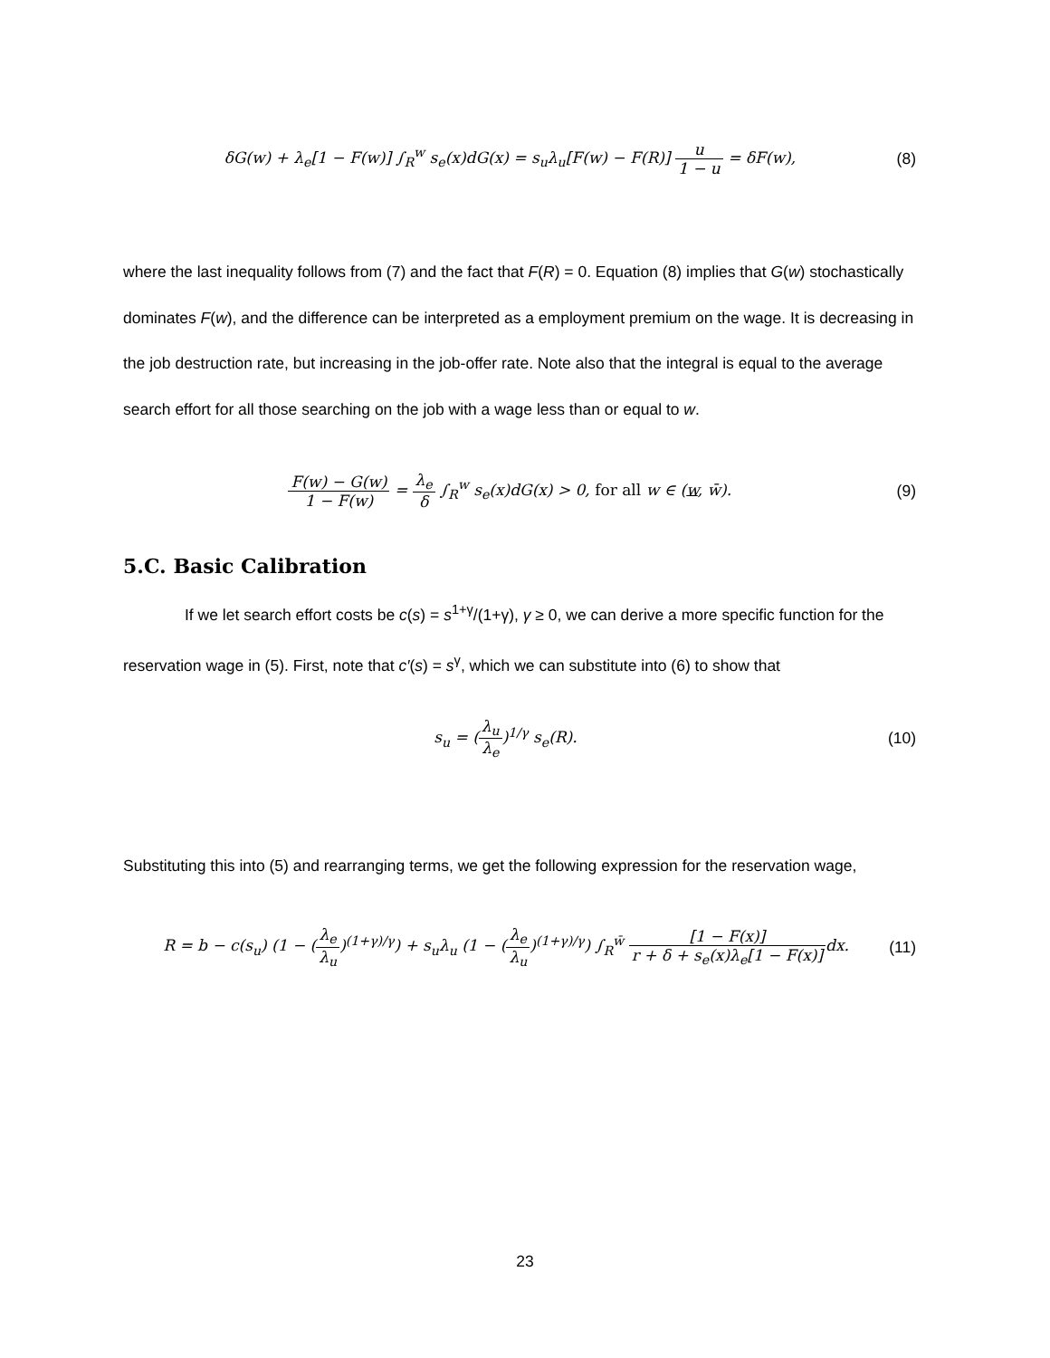δG(w) + λ<sub>e</sub>[1 − F(w)] ∫<sub>R</sub><sup>w</sup> s<sub>e</sub>(x)dG(x) = s<sub>u</sub>λ<sub>u</sub>[F(w) − F(R)] u 1 − u = δF(w),
(8)
where the last inequality follows from (7) and the fact that F(R) = 0. Equation (8) implies that G(w) stochastically dominates F(w), and the difference can be interpreted as a employment premium on the wage. It is decreasing in the job destruction rate, but increasing in the job-offer rate. Note also that the integral is equal to the average search effort for all those searching on the job with a wage less than or equal to w.
F(w) − G(w) 1 − F(w) = λ<sub>e</sub> δ ∫<sub>R</sub><sup>w</sup> s<sub>e</sub>(x)dG(x) > 0, for all w ∈ (w, w̄).
(9)
5.C. Basic Calibration
If we let search effort costs be c(s) = s<sup>1+γ</sup>/(1+γ), γ ≥ 0, we can derive a more specific function for the reservation wage in (5). First, note that c′(s) = s<sup>γ</sup>, which we can substitute into (6) to show that
s<sub>u</sub> = (λ<sub>u</sub> λ<sub>e</sub>)<sup>1/γ</sup> s<sub>e</sub>(R). (10)
Substituting this into (5) and rearranging terms, we get the following expression for the reservation wage,
R = b − c(s<sub>u</sub>) (1 − (λ<sub>e</sub> λ<sub>u</sub>)<sup>(1+γ)/γ</sup>) + s<sub>u</sub>λ<sub>u</sub> (1 − (λ<sub>e</sub> λ<sub>u</sub>)<sup>(1+γ)/γ</sup>) ∫<sub>R</sub><sup>w̄</sup> [1 − F(x)] r + δ + s<sub>e</sub>(x)λ<sub>e</sub>[1 − F(x)] dx.
(11)
23